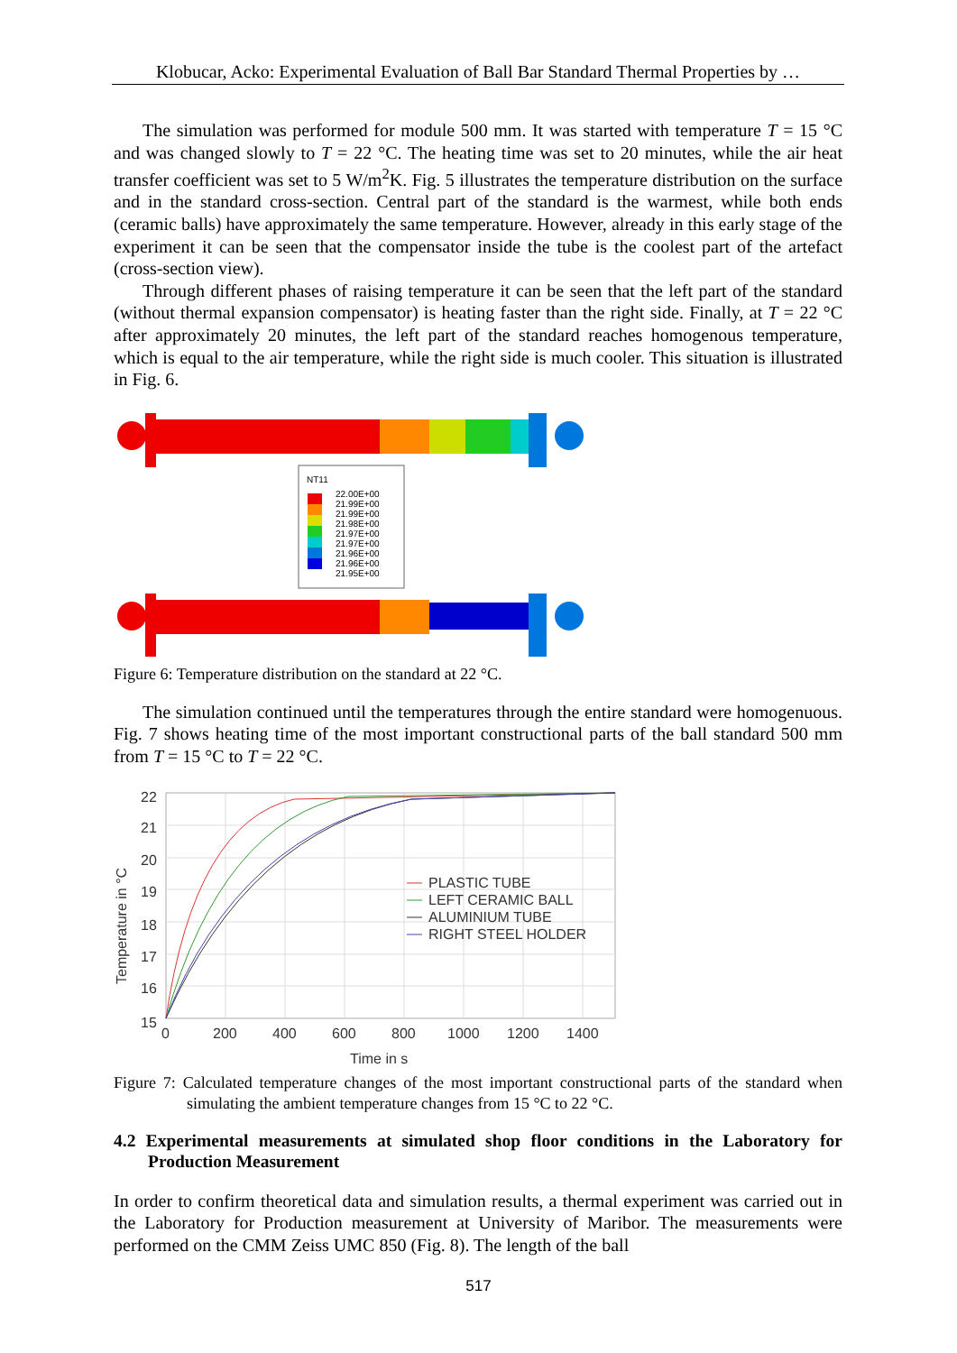Klobucar, Acko: Experimental Evaluation of Ball Bar Standard Thermal Properties by …
The simulation was performed for module 500 mm. It was started with temperature T = 15 °C and was changed slowly to T = 22 °C. The heating time was set to 20 minutes, while the air heat transfer coefficient was set to 5 W/m<sup>2</sup>K. Fig. 5 illustrates the temperature distribution on the surface and in the standard cross-section. Central part of the standard is the warmest, while both ends (ceramic balls) have approximately the same temperature. However, already in this early stage of the experiment it can be seen that the compensator inside the tube is the coolest part of the artefact (cross-section view).
Through different phases of raising temperature it can be seen that the left part of the standard (without thermal expansion compensator) is heating faster than the right side. Finally, at T = 22 °C after approximately 20 minutes, the left part of the standard reaches homogenous temperature, which is equal to the air temperature, while the right side is much cooler. This situation is illustrated in Fig. 6.
NT11
22.00E+00
21.99E+00
21.99E+00
21.98E+00
21.97E+00
21.97E+00
21.96E+00
21.96E+00
21.95E+00
Figure 6: Temperature distribution on the standard at 22 °C.
The simulation continued until the temperatures through the entire standard were homogenuous. Fig. 7 shows heating time of the most important constructional parts of the ball standard 500 mm from T = 15 °C to T = 22 °C.
22
21
20
19
18
17
16
15
0
200
400
600
800
1000
1200
1400
Time in s
Temperature in °C
PLASTIC TUBE
LEFT CERAMIC BALL
ALUMINIUM TUBE
RIGHT STEEL HOLDER
Figure 7: Calculated temperature changes of the most important constructional parts of the standard when simulating the ambient temperature changes from 15 °C to 22 °C.
4.2 Experimental measurements at simulated shop floor conditions in the Laboratory for Production Measurement
In order to confirm theoretical data and simulation results, a thermal experiment was carried out in the Laboratory for Production measurement at University of Maribor. The measurements were performed on the CMM Zeiss UMC 850 (Fig. 8). The length of the ball
517